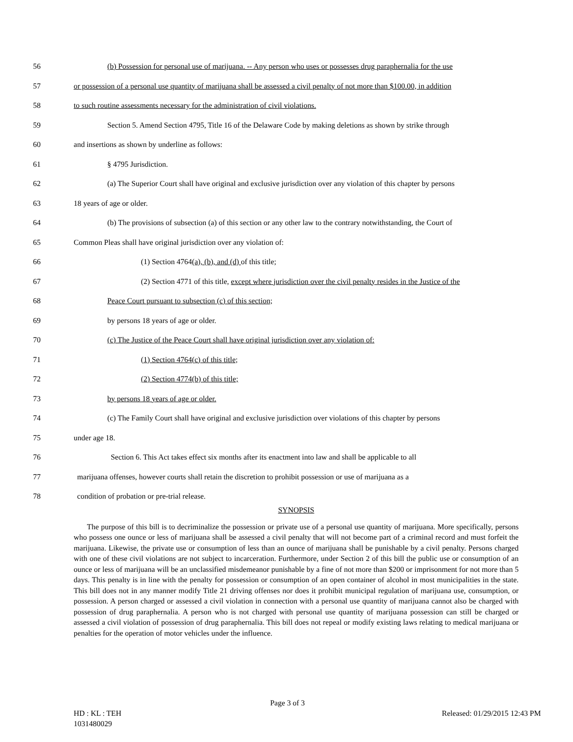56 (b) Possession for personal use of marijuana. -- Any person who uses or possesses drug paraphernalia for the use
57 or possession of a personal use quantity of marijuana shall be assessed a civil penalty of not more than $100.00, in addition
58 to such routine assessments necessary for the administration of civil violations.
59 Section 5. Amend Section 4795, Title 16 of the Delaware Code by making deletions as shown by strike through
60 and insertions as shown by underline as follows:
61 § 4795 Jurisdiction.
62 (a) The Superior Court shall have original and exclusive jurisdiction over any violation of this chapter by persons
63 18 years of age or older.
64 (b) The provisions of subsection (a) of this section or any other law to the contrary notwithstanding, the Court of
65 Common Pleas shall have original jurisdiction over any violation of:
66 (1) Section 4764(a), (b), and (d) of this title;
67 (2) Section 4771 of this title, except where jurisdiction over the civil penalty resides in the Justice of the
68 Peace Court pursuant to subsection (c) of this section;
69 by persons 18 years of age or older.
70 (c) The Justice of the Peace Court shall have original jurisdiction over any violation of:
71 (1) Section 4764(c) of this title;
72 (2) Section 4774(b) of this title;
73 by persons 18 years of age or older.
74 (c) The Family Court shall have original and exclusive jurisdiction over violations of this chapter by persons
75 under age 18.
76 Section 6. This Act takes effect six months after its enactment into law and shall be applicable to all
77 marijuana offenses, however courts shall retain the discretion to prohibit possession or use of marijuana as a
78 condition of probation or pre-trial release.
SYNOPSIS
The purpose of this bill is to decriminalize the possession or private use of a personal use quantity of marijuana. More specifically, persons who possess one ounce or less of marijuana shall be assessed a civil penalty that will not become part of a criminal record and must forfeit the marijuana. Likewise, the private use or consumption of less than an ounce of marijuana shall be punishable by a civil penalty. Persons charged with one of these civil violations are not subject to incarceration. Furthermore, under Section 2 of this bill the public use or consumption of an ounce or less of marijuana will be an unclassified misdemeanor punishable by a fine of not more than $200 or imprisonment for not more than 5 days. This penalty is in line with the penalty for possession or consumption of an open container of alcohol in most municipalities in the state. This bill does not in any manner modify Title 21 driving offenses nor does it prohibit municipal regulation of marijuana use, consumption, or possession. A person charged or assessed a civil violation in connection with a personal use quantity of marijuana cannot also be charged with possession of drug paraphernalia. A person who is not charged with personal use quantity of marijuana possession can still be charged or assessed a civil violation of possession of drug paraphernalia. This bill does not repeal or modify existing laws relating to medical marijuana or penalties for the operation of motor vehicles under the influence.
Page 3 of 3
HD : KL : TEH Released: 01/29/2015 12:43 PM
1031480029